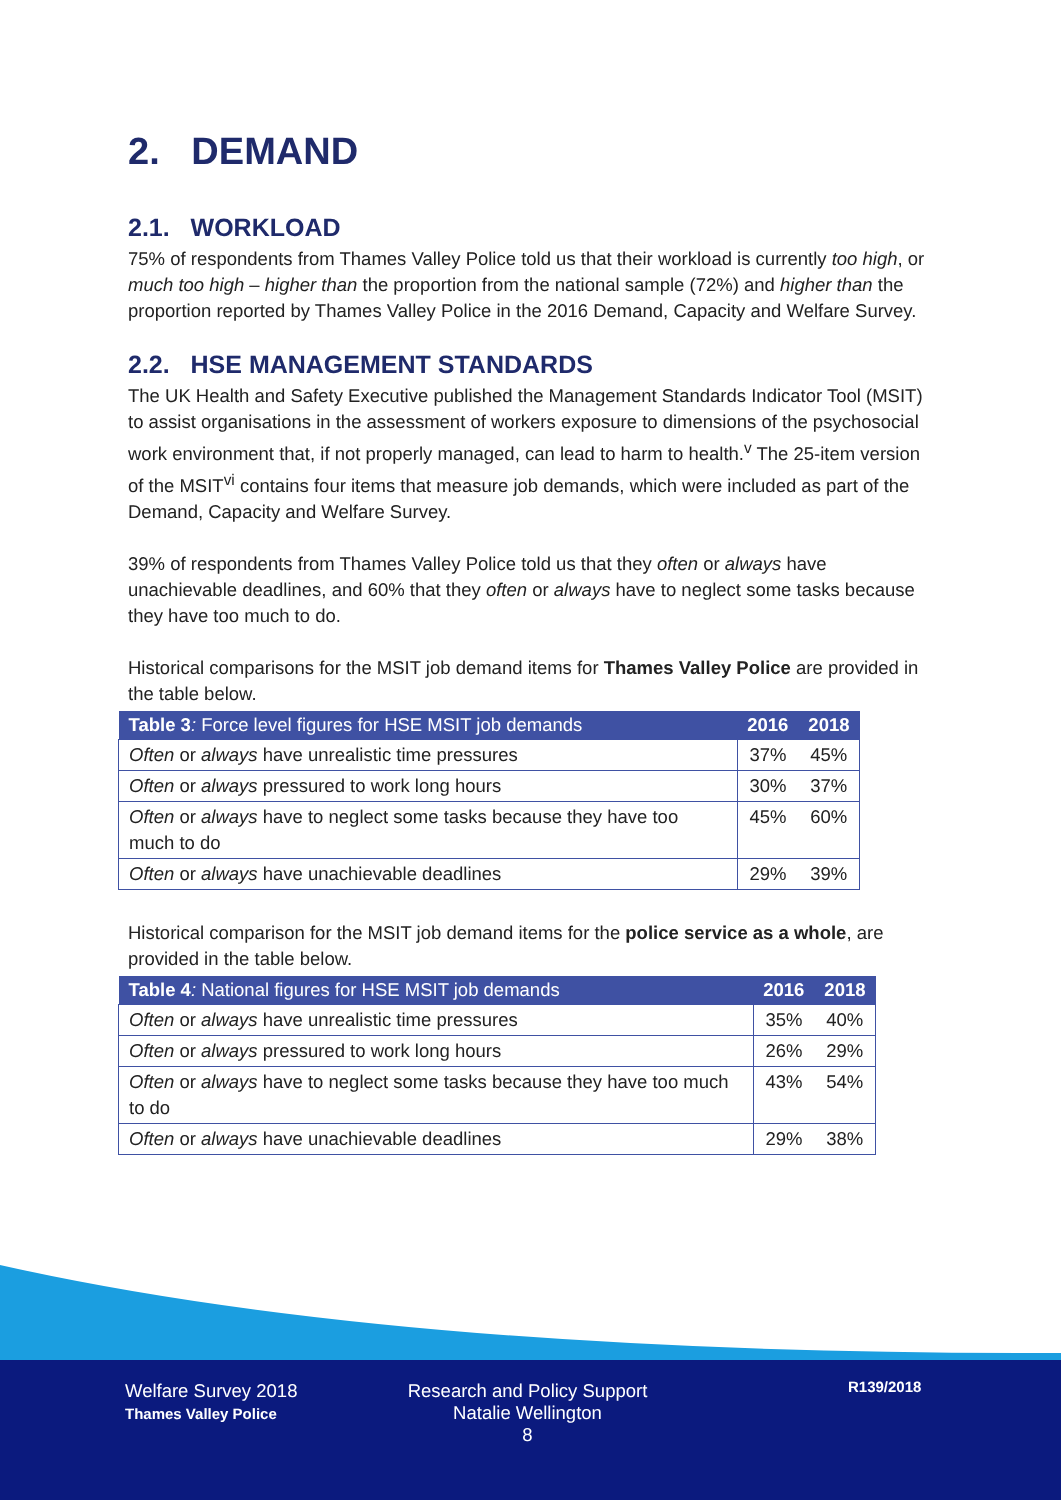2. DEMAND
2.1. WORKLOAD
75% of respondents from Thames Valley Police told us that their workload is currently too high, or much too high – higher than the proportion from the national sample (72%) and higher than the proportion reported by Thames Valley Police in the 2016 Demand, Capacity and Welfare Survey.
2.2. HSE MANAGEMENT STANDARDS
The UK Health and Safety Executive published the Management Standards Indicator Tool (MSIT) to assist organisations in the assessment of workers exposure to dimensions of the psychosocial work environment that, if not properly managed, can lead to harm to health.<sup>v</sup> The 25-item version of the MSIT<sup>vi</sup> contains four items that measure job demands, which were included as part of the Demand, Capacity and Welfare Survey.
39% of respondents from Thames Valley Police told us that they often or always have unachievable deadlines, and 60% that they often or always have to neglect some tasks because they have too much to do.
Historical comparisons for the MSIT job demand items for Thames Valley Police are provided in the table below.
| Table 3 : Force level figures for HSE MSIT job demands | 2016 | 2018 |
| --- | --- | --- |
| Often or always have unrealistic time pressures | 37% | 45% |
| Often or always pressured to work long hours | 30% | 37% |
| Often or always have to neglect some tasks because they have too much to do | 45% | 60% |
| Often or always have unachievable deadlines | 29% | 39% |
Historical comparison for the MSIT job demand items for the police service as a whole, are provided in the table below.
| Table 4 : National figures for HSE MSIT job demands | 2016 | 2018 |
| --- | --- | --- |
| Often or always have unrealistic time pressures | 35% | 40% |
| Often or always pressured to work long hours | 26% | 29% |
| Often or always have to neglect some tasks because they have too much to do | 43% | 54% |
| Often or always have unachievable deadlines | 29% | 38% |
Welfare Survey 2018
Thames Valley Police
Research and Policy Support
Natalie Wellington
8
R139/2018